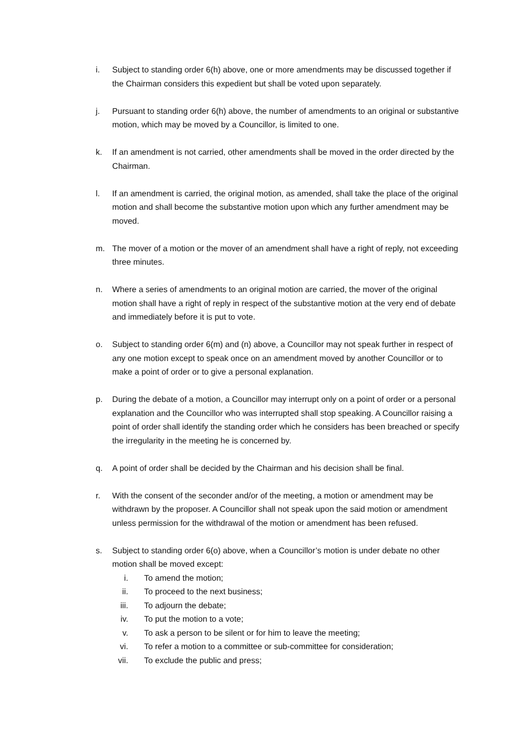i. Subject to standing order 6(h) above, one or more amendments may be discussed together if the Chairman considers this expedient but shall be voted upon separately.
j. Pursuant to standing order 6(h) above, the number of amendments to an original or substantive motion, which may be moved by a Councillor, is limited to one.
k. If an amendment is not carried, other amendments shall be moved in the order directed by the Chairman.
l. If an amendment is carried, the original motion, as amended, shall take the place of the original motion and shall become the substantive motion upon which any further amendment may be moved.
m. The mover of a motion or the mover of an amendment shall have a right of reply, not exceeding three minutes.
n. Where a series of amendments to an original motion are carried, the mover of the original motion shall have a right of reply in respect of the substantive motion at the very end of debate and immediately before it is put to vote.
o. Subject to standing order 6(m) and (n) above, a Councillor may not speak further in respect of any one motion except to speak once on an amendment moved by another Councillor or to make a point of order or to give a personal explanation.
p. During the debate of a motion, a Councillor may interrupt only on a point of order or a personal explanation and the Councillor who was interrupted shall stop speaking. A Councillor raising a point of order shall identify the standing order which he considers has been breached or specify the irregularity in the meeting he is concerned by.
q. A point of order shall be decided by the Chairman and his decision shall be final.
r. With the consent of the seconder and/or of the meeting, a motion or amendment may be withdrawn by the proposer. A Councillor shall not speak upon the said motion or amendment unless permission for the withdrawal of the motion or amendment has been refused.
s. Subject to standing order 6(o) above, when a Councillor’s motion is under debate no other motion shall be moved except:
i. To amend the motion;
ii. To proceed to the next business;
iii. To adjourn the debate;
iv. To put the motion to a vote;
v. To ask a person to be silent or for him to leave the meeting;
vi. To refer a motion to a committee or sub-committee for consideration;
vii. To exclude the public and press;